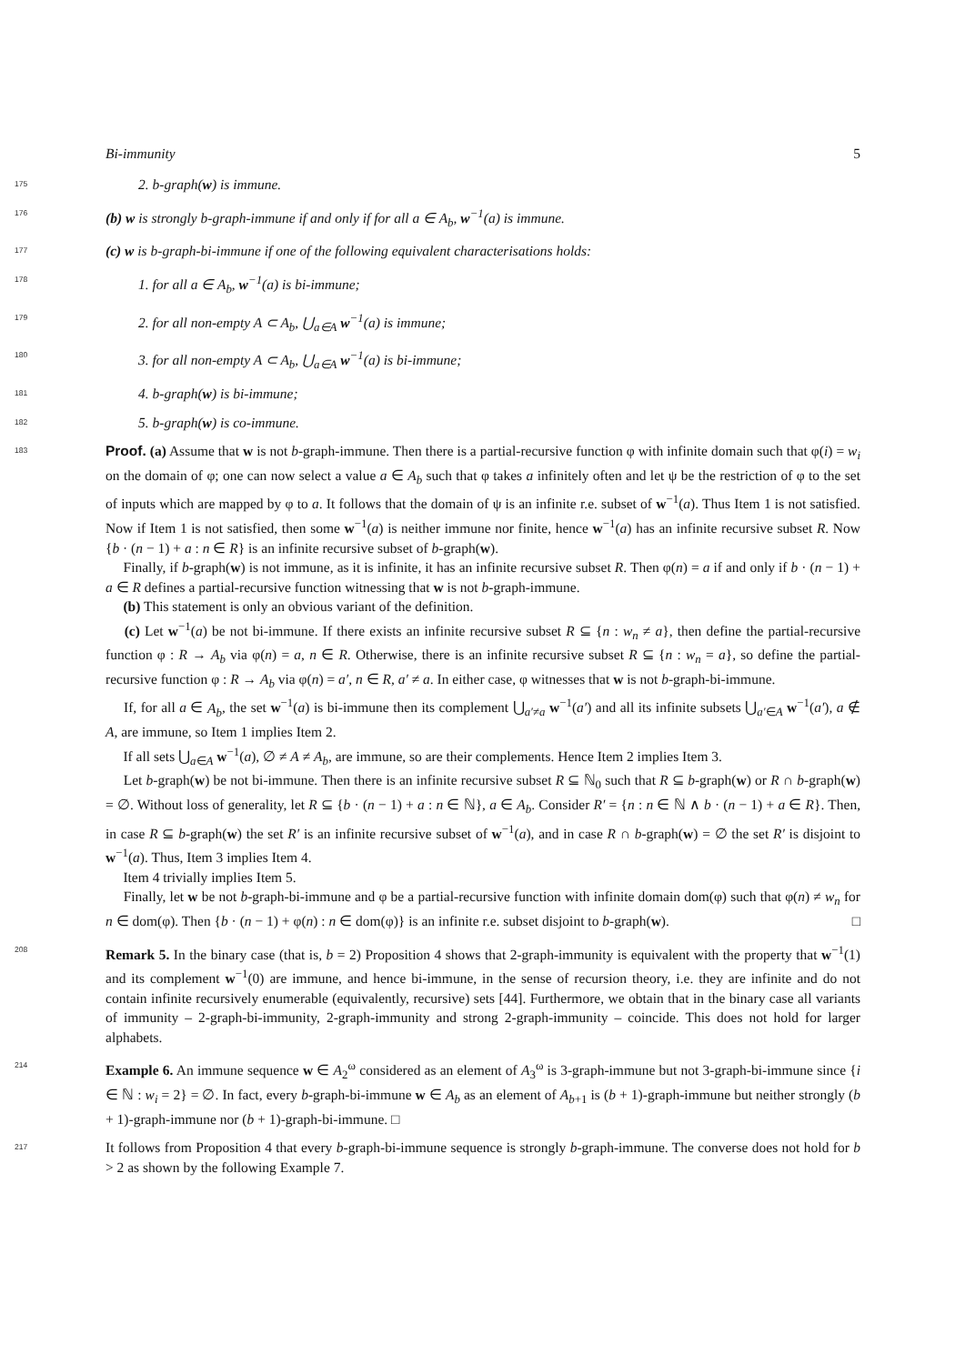Bi-immunity 5
175 2. b-graph(w) is immune.
176 (b) w is strongly b-graph-immune if and only if for all a ∈ A<sub>b</sub>, w<sup>−1</sup>(a) is immune.
177 (c) w is b-graph-bi-immune if one of the following equivalent characterisations holds:
178 1. for all a ∈ A<sub>b</sub>, w<sup>−1</sup>(a) is bi-immune;
179 2. for all non-empty A ⊂ A<sub>b</sub>, ⋃<sub>a∈A</sub> w<sup>−1</sup>(a) is immune;
180 3. for all non-empty A ⊂ A<sub>b</sub>, ⋃<sub>a∈A</sub> w<sup>−1</sup>(a) is bi-immune;
181 4. b-graph(w) is bi-immune;
182 5. b-graph(w) is co-immune.
183 Proof. (a) Assume that w is not b-graph-immune. Then there is a partial-recursive function φ with infinite domain such that φ(i) = w<sub>i</sub> on the domain of φ; one can now select a value a ∈ A<sub>b</sub> such that φ takes a infinitely often and let ψ be the restriction of φ to the set of inputs which are mapped by φ to a. It follows that the domain of ψ is an infinite r.e. subset of w<sup>−1</sup>(a). Thus Item 1 is not satisfied. Now if Item 1 is not satisfied, then some w<sup>−1</sup>(a) is neither immune nor finite, hence w<sup>−1</sup>(a) has an infinite recursive subset R. Now {b · (n − 1) + a : n ∈ R} is an infinite recursive subset of b-graph(w).
  Finally, if b-graph(w) is not immune, as it is infinite, it has an infinite recursive subset R. Then φ(n) = a if and only if b · (n − 1) + a ∈ R defines a partial-recursive function witnessing that w is not b-graph-immune.
  (b) This statement is only an obvious variant of the definition.
  (c) Let w<sup>−1</sup>(a) be not bi-immune. If there exists an infinite recursive subset R ⊆ {n : w<sub>n</sub> ≠ a}, then define the partial-recursive function φ : R → A<sub>b</sub> via φ(n) = a, n ∈ R. Otherwise, there is an infinite recursive subset R ⊆ {n : w<sub>n</sub> = a}, so define the partial-recursive function φ : R → A<sub>b</sub> via φ(n) = a′, n ∈ R, a′ ≠ a. In either case, φ witnesses that w is not b-graph-bi-immune.
  If, for all a ∈ A<sub>b</sub>, the set w<sup>−1</sup>(a) is bi-immune then its complement ⋃<sub>a′≠a</sub> w<sup>−1</sup>(a′) and all its infinite subsets ⋃<sub>a′∈A</sub> w<sup>−1</sup>(a′), a ∉ A, are immune, so Item 1 implies Item 2.
  If all sets ⋃<sub>a∈A</sub> w<sup>−1</sup>(a), ∅ ≠ A ≠ A<sub>b</sub>, are immune, so are their complements. Hence Item 2 implies Item 3.
  Let b-graph(w) be not bi-immune. Then there is an infinite recursive subset R ⊆ ℕ<sub>0</sub> such that R ⊆ b-graph(w) or R ∩ b-graph(w) = ∅. Without loss of generality, let R ⊆ {b · (n − 1) + a : n ∈ ℕ}, a ∈ A<sub>b</sub>. Consider R′ = {n : n ∈ ℕ ∧ b · (n − 1) + a ∈ R}. Then, in case R ⊆ b-graph(w) the set R′ is an infinite recursive subset of w<sup>−1</sup>(a), and in case R ∩ b-graph(w) = ∅ the set R′ is disjoint to w<sup>−1</sup>(a). Thus, Item 3 implies Item 4.
  Item 4 trivially implies Item 5.
  Finally, let w be not b-graph-bi-immune and φ be a partial-recursive function with infinite domain dom(φ) such that φ(n) ≠ w<sub>n</sub> for n ∈ dom(φ). Then {b · (n − 1) + φ(n) : n ∈ dom(φ)} is an infinite r.e. subset disjoint to b-graph(w). □
208 Remark 5. In the binary case (that is, b = 2) Proposition 4 shows that 2-graph-immunity is equivalent with the property that w<sup>−1</sup>(1) and its complement w<sup>−1</sup>(0) are immune, and hence bi-immune, in the sense of recursion theory, i.e. they are infinite and do not contain infinite recursively enumerable (equivalently, recursive) sets [44]. Furthermore, we obtain that in the binary case all variants of immunity – 2-graph-bi-immunity, 2-graph-immunity and strong 2-graph-immunity – coincide. This does not hold for larger alphabets.
214 Example 6. An immune sequence w ∈ A<sub>2</sub><sup>ω</sup> considered as an element of A<sub>3</sub><sup>ω</sup> is 3-graph-immune but not 3-graph-bi-immune since {i ∈ ℕ : w<sub>i</sub> = 2} = ∅. In fact, every b-graph-bi-immune w ∈ A<sub>b</sub> as an element of A<sub>b+1</sub> is (b + 1)-graph-immune but neither strongly (b + 1)-graph-immune nor (b + 1)-graph-bi-immune. □
217 It follows from Proposition 4 that every b-graph-bi-immune sequence is strongly b-graph-immune. The converse does not hold for b > 2 as shown by the following Example 7.